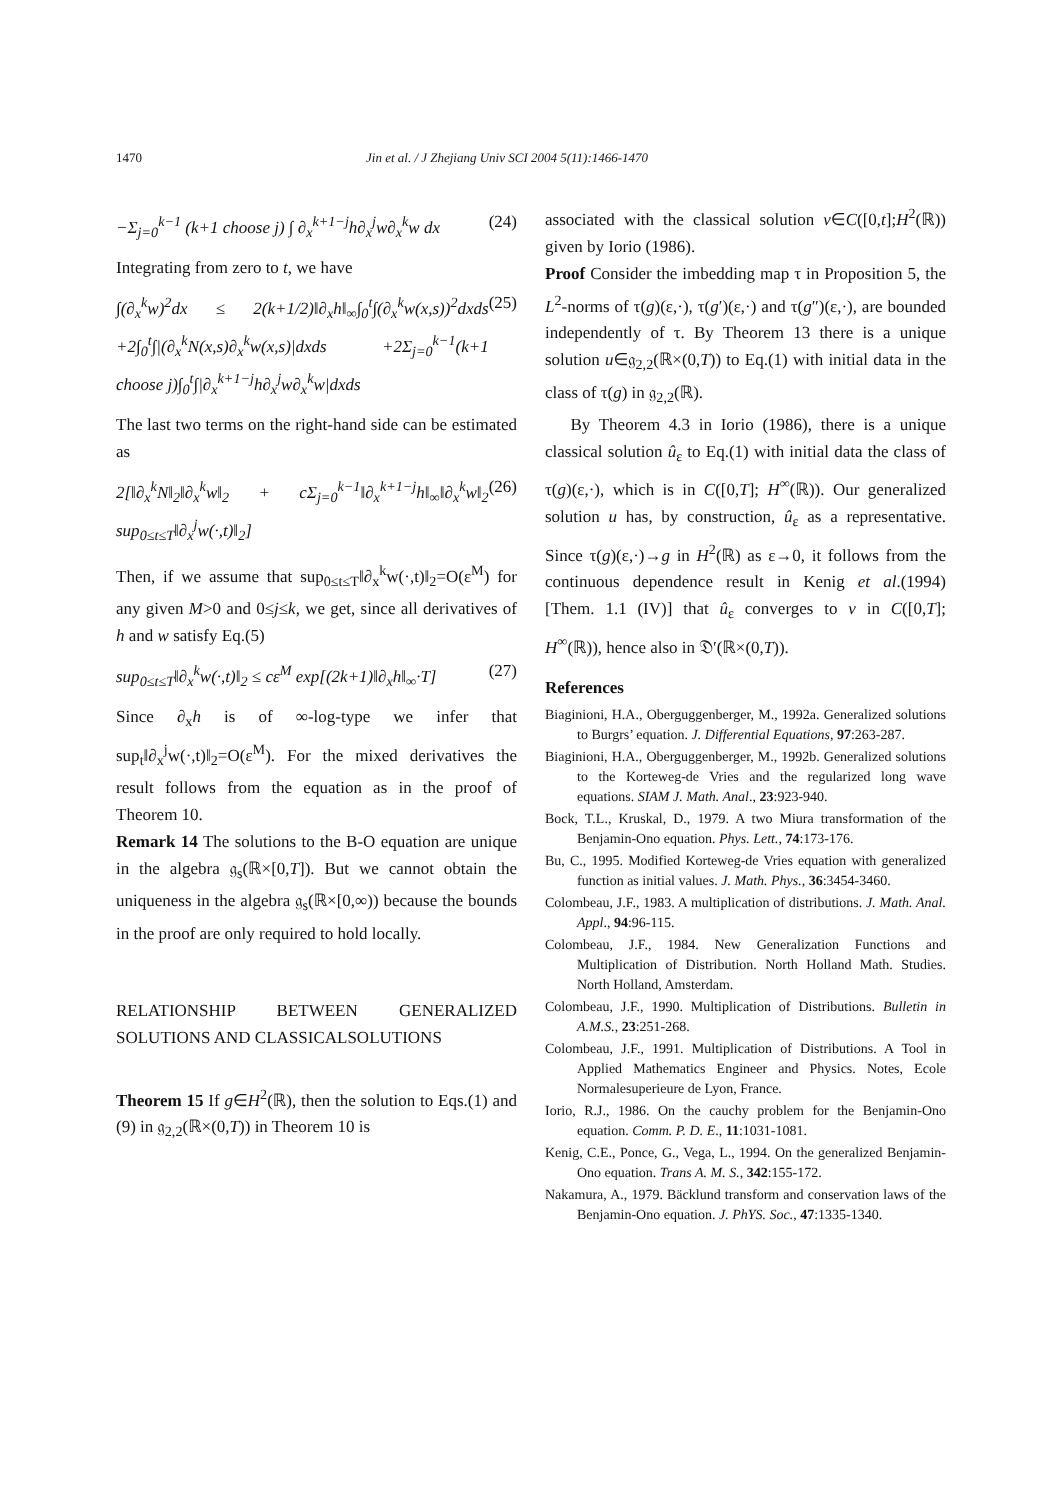1470 Jin et al. / J Zhejiang Univ SCI 2004 5(11):1466-1470
−Σ<sub>j=0</sub><sup>k−1</sup> (k+1 choose j) ∫ ∂<sub>x</sub><sup>k+1−j</sup>h∂<sub>x</sub><sup>j</sup>w∂<sub>x</sub><sup>k</sup>w dx (24)
Integrating from zero to t, we have
∫(∂<sub>x</sub><sup>k</sup>w)<sup>2</sup>dx ≤ 2(k+1/2)‖∂<sub>x</sub>h‖<sub>∞</sub>∫<sub>0</sub><sup>t</sup>∫(∂<sub>x</sub><sup>k</sup>w(x,s))<sup>2</sup>dxds +2∫<sub>0</sub><sup>t</sup>∫|(∂<sub>x</sub><sup>k</sup>N(x,s)∂<sub>x</sub><sup>k</sup>w(x,s)|dxds +2Σ<sub>j=0</sub><sup>k−1</sup>(k+1 choose j)∫<sub>0</sub><sup>t</sup>∫|∂<sub>x</sub><sup>k+1−j</sup>h∂<sub>x</sub><sup>j</sup>w∂<sub>x</sub><sup>k</sup>w|dxds (25)
The last two terms on the right-hand side can be estimated as
2[‖∂<sub>x</sub><sup>k</sup>N‖<sub>2</sub>‖∂<sub>x</sub><sup>k</sup>w‖<sub>2</sub> + cΣ<sub>j=0</sub><sup>k−1</sup>‖∂<sub>x</sub><sup>k+1−j</sup>h‖<sub>∞</sub>‖∂<sub>x</sub><sup>k</sup>w‖<sub>2</sub> sup<sub>0≤t≤T</sub>‖∂<sub>x</sub><sup>j</sup>w(·,t)‖<sub>2</sub>] (26)
Then, if we assume that sup<sub>0≤t≤T</sub>‖∂<sub>x</sub><sup>k</sup>w(·,t)‖<sub>2</sub>=O(ε<sup>M</sup>) for any given M>0 and 0≤j≤k, we get, since all derivatives of h and w satisfy Eq.(5)
sup<sub>0≤t≤T</sub>‖∂<sub>x</sub><sup>k</sup>w(·,t)‖<sub>2</sub> ≤ cε<sup>M</sup> exp[(2k+1)‖∂<sub>x</sub>h‖<sub>∞</sub>·T] (27)
Since ∂<sub>x</sub>h is of ∞-log-type we infer that sup<sub>t</sub>‖∂<sub>x</sub><sup>j</sup>w(·,t)‖<sub>2</sub>=O(ε<sup>M</sup>). For the mixed derivatives the result follows from the equation as in the proof of Theorem 10.
Remark 14 The solutions to the B-O equation are unique in the algebra 𝔤<sub>s</sub>(ℝ×[0,T]). But we cannot obtain the uniqueness in the algebra 𝔤<sub>s</sub>(ℝ×[0,∞)) because the bounds in the proof are only required to hold locally.
RELATIONSHIP BETWEEN GENERALIZED SOLUTIONS AND CLASSICALSOLUTIONS
Theorem 15 If g∈H<sup>2</sup>(ℝ), then the solution to Eqs.(1) and (9) in 𝔤<sub>2,2</sub>(ℝ×(0,T)) in Theorem 10 is
associated with the classical solution v∈C([0,t];H<sup>2</sup>(ℝ)) given by Iorio (1986).
Proof Consider the imbedding map τ in Proposition 5, the L<sup>2</sup>-norms of τ(g)(ε,·), τ(g′)(ε,·) and τ(g″)(ε,·), are bounded independently of τ. By Theorem 13 there is a unique solution u∈𝔤<sub>2,2</sub>(ℝ×(0,T)) to Eq.(1) with initial data in the class of τ(g) in 𝔤<sub>2,2</sub>(ℝ).
By Theorem 4.3 in Iorio (1986), there is a unique classical solution û<sub>ε</sub> to Eq.(1) with initial data the class of τ(g)(ε,·), which is in C([0,T]; H<sup>∞</sup>(ℝ)). Our generalized solution u has, by construction, û<sub>ε</sub> as a representative. Since τ(g)(ε,·)→g in H<sup>2</sup>(ℝ) as ε→0, it follows from the continuous dependence result in Kenig et al.(1994) [Them. 1.1 (IV)] that û<sub>ε</sub> converges to v in C([0,T]; H<sup>∞</sup>(ℝ)), hence also in 𝔇′(ℝ×(0,T)).
References
Biaginioni, H.A., Oberguggenberger, M., 1992a. Generalized solutions to Burgrs’ equation. J. Differential Equations, 97:263-287.
Biaginioni, H.A., Oberguggenberger, M., 1992b. Generalized solutions to the Korteweg-de Vries and the regularized long wave equations. SIAM J. Math. Anal., 23:923-940.
Bock, T.L., Kruskal, D., 1979. A two Miura transformation of the Benjamin-Ono equation. Phys. Lett., 74:173-176.
Bu, C., 1995. Modified Korteweg-de Vries equation with generalized function as initial values. J. Math. Phys., 36:3454-3460.
Colombeau, J.F., 1983. A multiplication of distributions. J. Math. Anal. Appl., 94:96-115.
Colombeau, J.F., 1984. New Generalization Functions and Multiplication of Distribution. North Holland Math. Studies. North Holland, Amsterdam.
Colombeau, J.F., 1990. Multiplication of Distributions. Bulletin in A.M.S., 23:251-268.
Colombeau, J.F., 1991. Multiplication of Distributions. A Tool in Applied Mathematics Engineer and Physics. Notes, Ecole Normalesuperieure de Lyon, France.
Iorio, R.J., 1986. On the cauchy problem for the Benjamin-Ono equation. Comm. P. D. E., 11:1031-1081.
Kenig, C.E., Ponce, G., Vega, L., 1994. On the generalized Benjamin-Ono equation. Trans A. M. S., 342:155-172.
Nakamura, A., 1979. Bäcklund transform and conservation laws of the Benjamin-Ono equation. J. PhYS. Soc., 47:1335-1340.